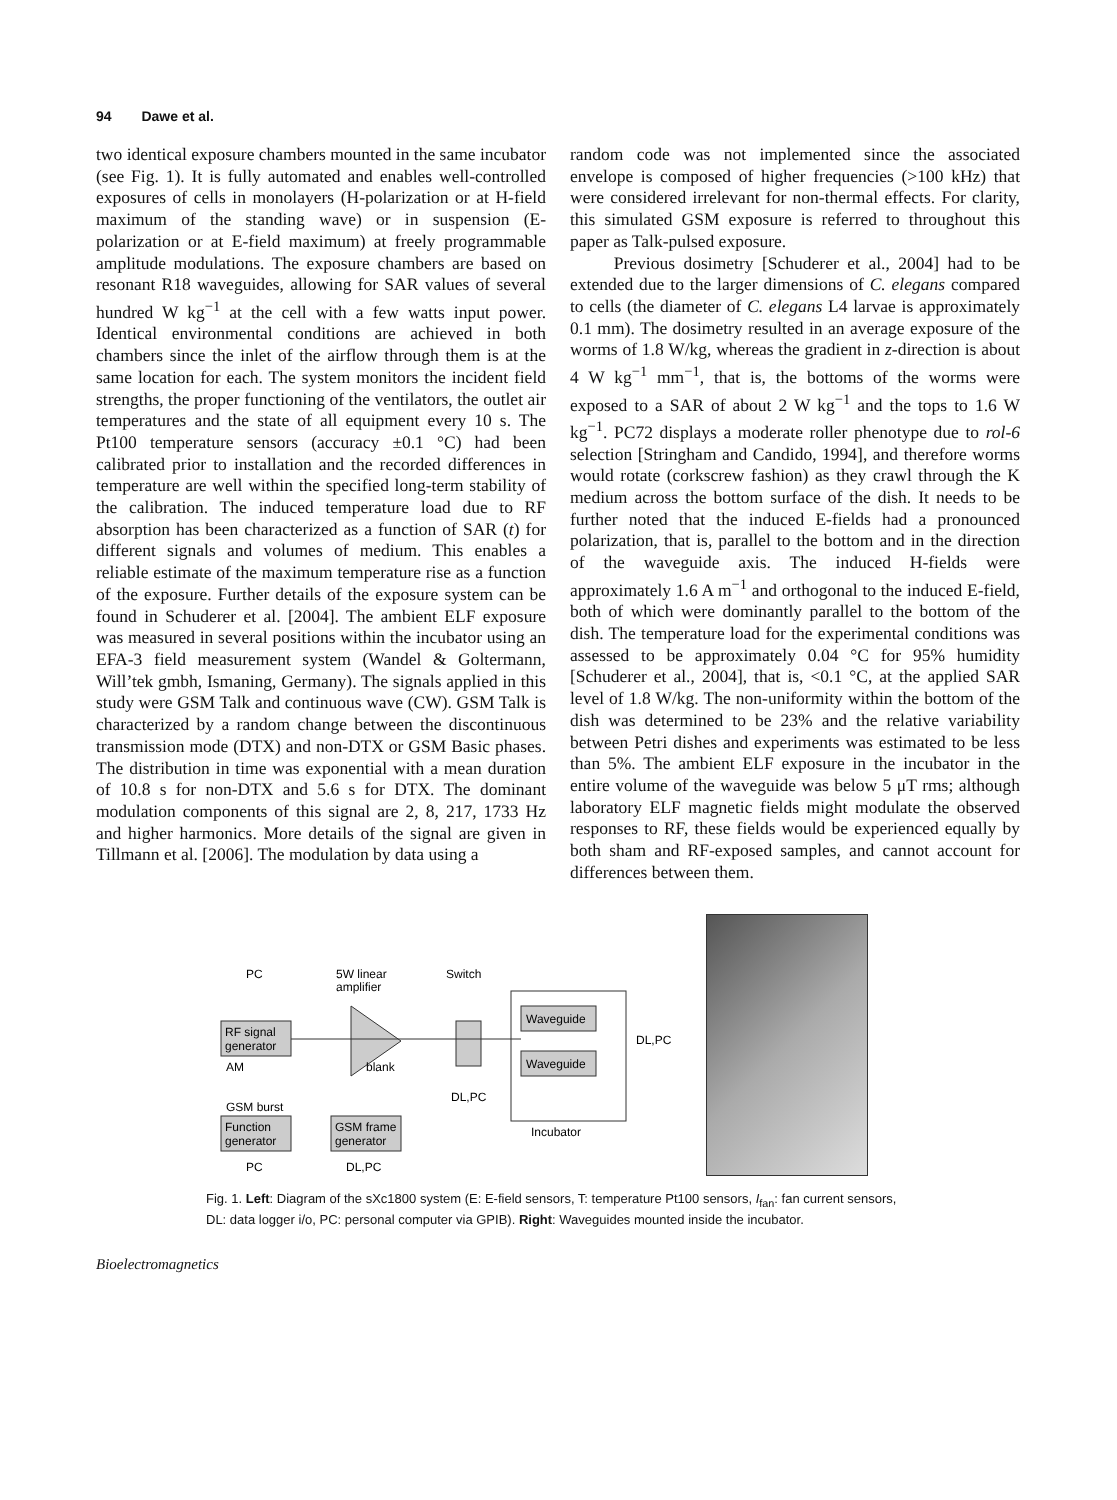94 Dawe et al.
two identical exposure chambers mounted in the same incubator (see Fig. 1). It is fully automated and enables well-controlled exposures of cells in monolayers (H-polarization or at H-field maximum of the standing wave) or in suspension (E-polarization or at E-field maximum) at freely programmable amplitude modulations. The exposure chambers are based on resonant R18 waveguides, allowing for SAR values of several hundred W kg<sup>−1</sup> at the cell with a few watts input power. Identical environmental conditions are achieved in both chambers since the inlet of the airflow through them is at the same location for each. The system monitors the incident field strengths, the proper functioning of the ventilators, the outlet air temperatures and the state of all equipment every 10 s. The Pt100 temperature sensors (accuracy ±0.1 °C) had been calibrated prior to installation and the recorded differences in temperature are well within the specified long-term stability of the calibration. The induced temperature load due to RF absorption has been characterized as a function of SAR (t) for different signals and volumes of medium. This enables a reliable estimate of the maximum temperature rise as a function of the exposure. Further details of the exposure system can be found in Schuderer et al. [2004]. The ambient ELF exposure was measured in several positions within the incubator using an EFA-3 field measurement system (Wandel & Goltermann, Will’tek gmbh, Ismaning, Germany). The signals applied in this study were GSM Talk and continuous wave (CW). GSM Talk is characterized by a random change between the discontinuous transmission mode (DTX) and non-DTX or GSM Basic phases. The distribution in time was exponential with a mean duration of 10.8 s for non-DTX and 5.6 s for DTX. The dominant modulation components of this signal are 2, 8, 217, 1733 Hz and higher harmonics. More details of the signal are given in Tillmann et al. [2006]. The modulation by data using a
random code was not implemented since the associated envelope is composed of higher frequencies (>100 kHz) that were considered irrelevant for non-thermal effects. For clarity, this simulated GSM exposure is referred to throughout this paper as Talk-pulsed exposure.
Previous dosimetry [Schuderer et al., 2004] had to be extended due to the larger dimensions of C. elegans compared to cells (the diameter of C. elegans L4 larvae is approximately 0.1 mm). The dosimetry resulted in an average exposure of the worms of 1.8 W/kg, whereas the gradient in z-direction is about 4 W kg<sup>−1</sup> mm<sup>−1</sup>, that is, the bottoms of the worms were exposed to a SAR of about 2 W kg<sup>−1</sup> and the tops to 1.6 W kg<sup>−1</sup>. PC72 displays a moderate roller phenotype due to rol-6 selection [Stringham and Candido, 1994], and therefore worms would rotate (corkscrew fashion) as they crawl through the K medium across the bottom surface of the dish. It needs to be further noted that the induced E-fields had a pronounced polarization, that is, parallel to the bottom and in the direction of the waveguide axis. The induced H-fields were approximately 1.6 A m<sup>−1</sup> and orthogonal to the induced E-field, both of which were dominantly parallel to the bottom of the dish. The temperature load for the experimental conditions was assessed to be approximately 0.04 °C for 95% humidity [Schuderer et al., 2004], that is, <0.1 °C, at the applied SAR level of 1.8 W/kg. The non-uniformity within the bottom of the dish was determined to be 23% and the relative variability between Petri dishes and experiments was estimated to be less than 5%. The ambient ELF exposure in the incubator in the entire volume of the waveguide was below 5 μT rms; although laboratory ELF magnetic fields might modulate the observed responses to RF, these fields would be experienced equally by both sham and RF-exposed samples, and cannot account for differences between them.
PC
5W linear
amplifier
Switch
RF signal
generator
Waveguide
Waveguide
DL,PC
Incubator
AM
blank
DL,PC
GSM burst
Function
generator
GSM frame
generator
PC
DL,PC
Fig. 1. Left: Diagram of the sXc1800 system (E: E-field sensors, T: temperature Pt100 sensors, I<sub>fan</sub>: fan current sensors, DL: data logger i/o, PC: personal computer via GPIB). Right: Waveguides mounted inside the incubator.
Bioelectromagnetics